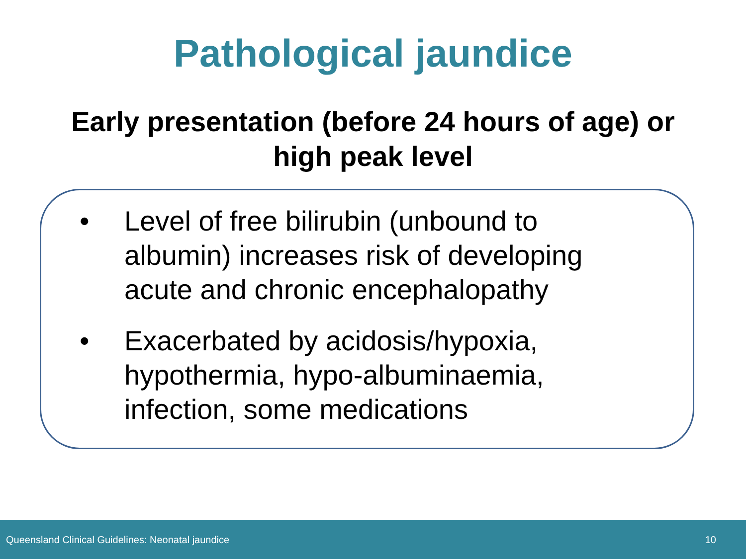Pathological jaundice
Early presentation (before 24 hours of age) or
high peak level
• Level of free bilirubin (unbound to
albumin) increases risk of developing
acute and chronic encephalopathy
• Exacerbated by acidosis/hypoxia,
hypothermia, hypo-albuminaemia,
infection, some medications
Queensland Clinical Guidelines: Neonatal jaundice 10